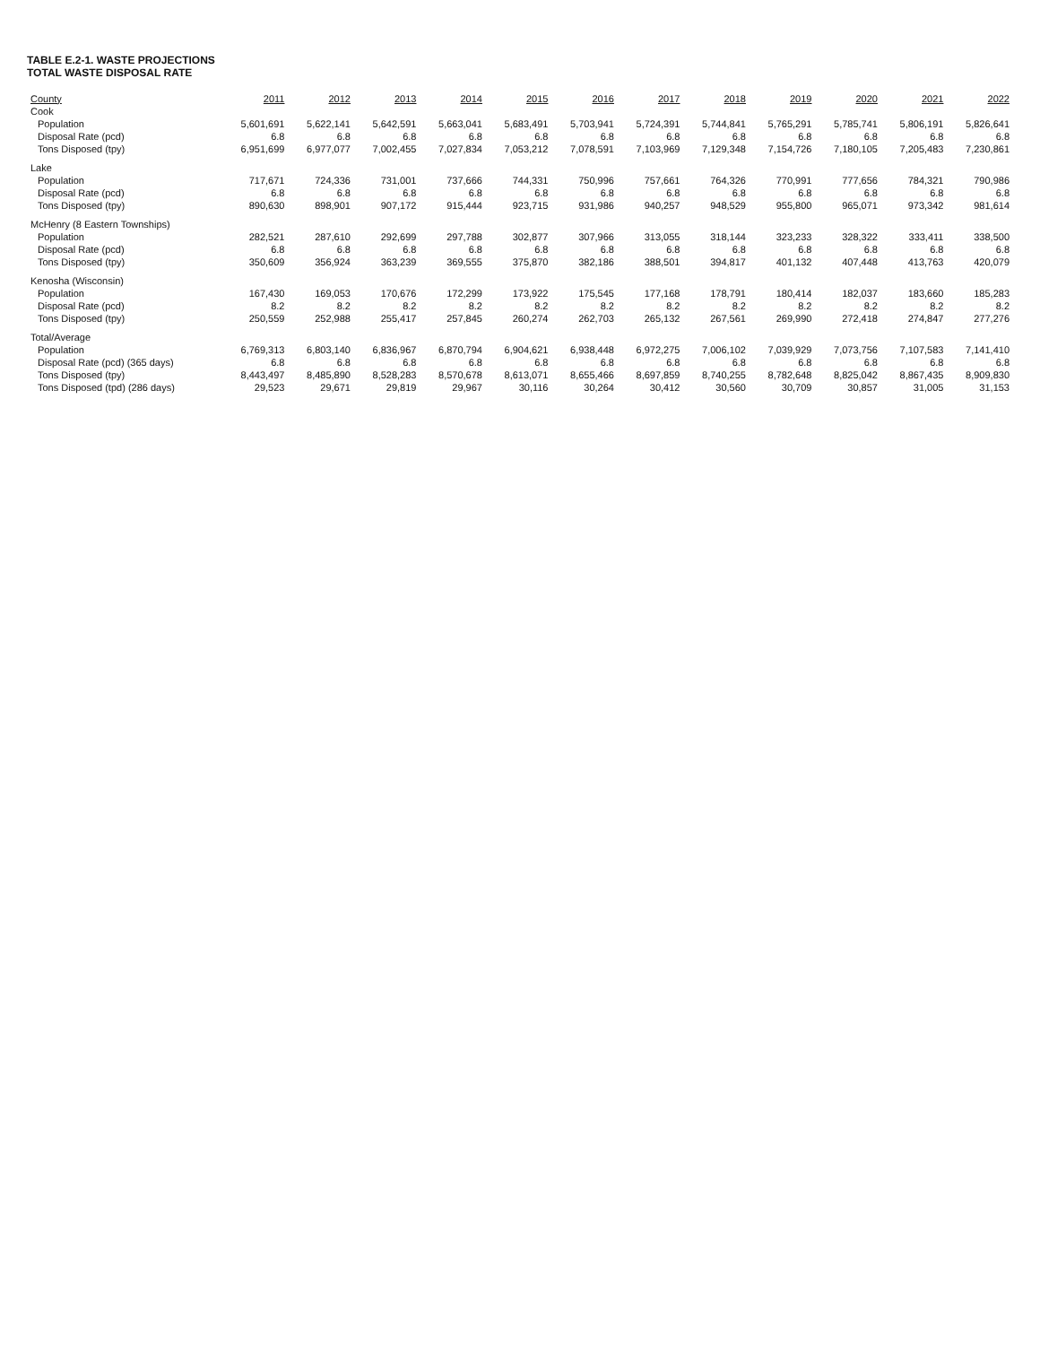TABLE E.2-1. WASTE PROJECTIONS
TOTAL WASTE DISPOSAL RATE
| County | 2011 | 2012 | 2013 | 2014 | 2015 | 2016 | 2017 | 2018 | 2019 | 2020 | 2021 | 2022 |
| --- | --- | --- | --- | --- | --- | --- | --- | --- | --- | --- | --- | --- |
| Cook | | | | | | | | | | | | |
| Population | 5,601,691 | 5,622,141 | 5,642,591 | 5,663,041 | 5,683,491 | 5,703,941 | 5,724,391 | 5,744,841 | 5,765,291 | 5,785,741 | 5,806,191 | 5,826,641 |
| Disposal Rate (pcd) | 6.8 | 6.8 | 6.8 | 6.8 | 6.8 | 6.8 | 6.8 | 6.8 | 6.8 | 6.8 | 6.8 | 6.8 |
| Tons Disposed (tpy) | 6,951,699 | 6,977,077 | 7,002,455 | 7,027,834 | 7,053,212 | 7,078,591 | 7,103,969 | 7,129,348 | 7,154,726 | 7,180,105 | 7,205,483 | 7,230,861 |
| Lake | | | | | | | | | | | | |
| Population | 717,671 | 724,336 | 731,001 | 737,666 | 744,331 | 750,996 | 757,661 | 764,326 | 770,991 | 777,656 | 784,321 | 790,986 |
| Disposal Rate (pcd) | 6.8 | 6.8 | 6.8 | 6.8 | 6.8 | 6.8 | 6.8 | 6.8 | 6.8 | 6.8 | 6.8 | 6.8 |
| Tons Disposed (tpy) | 890,630 | 898,901 | 907,172 | 915,444 | 923,715 | 931,986 | 940,257 | 948,529 | 955,800 | 965,071 | 973,342 | 981,614 |
| McHenry (8 Eastern Townships) | | | | | | | | | | | | |
| Population | 282,521 | 287,610 | 292,699 | 297,788 | 302,877 | 307,966 | 313,055 | 318,144 | 323,233 | 328,322 | 333,411 | 338,500 |
| Disposal Rate (pcd) | 6.8 | 6.8 | 6.8 | 6.8 | 6.8 | 6.8 | 6.8 | 6.8 | 6.8 | 6.8 | 6.8 | 6.8 |
| Tons Disposed (tpy) | 350,609 | 356,924 | 363,239 | 369,555 | 375,870 | 382,186 | 388,501 | 394,817 | 401,132 | 407,448 | 413,763 | 420,079 |
| Kenosha (Wisconsin) | | | | | | | | | | | | |
| Population | 167,430 | 169,053 | 170,676 | 172,299 | 173,922 | 175,545 | 177,168 | 178,791 | 180,414 | 182,037 | 183,660 | 185,283 |
| Disposal Rate (pcd) | 8.2 | 8.2 | 8.2 | 8.2 | 8.2 | 8.2 | 8.2 | 8.2 | 8.2 | 8.2 | 8.2 | 8.2 |
| Tons Disposed (tpy) | 250,559 | 252,988 | 255,417 | 257,845 | 260,274 | 262,703 | 265,132 | 267,561 | 269,990 | 272,418 | 274,847 | 277,276 |
| Total/Average | | | | | | | | | | | | |
| Population | 6,769,313 | 6,803,140 | 6,836,967 | 6,870,794 | 6,904,621 | 6,938,448 | 6,972,275 | 7,006,102 | 7,039,929 | 7,073,756 | 7,107,583 | 7,141,410 |
| Disposal Rate (pcd) (365 days) | 6.8 | 6.8 | 6.8 | 6.8 | 6.8 | 6.8 | 6.8 | 6.8 | 6.8 | 6.8 | 6.8 | 6.8 |
| Tons Disposed (tpy) | 8,443,497 | 8,485,890 | 8,528,283 | 8,570,678 | 8,613,071 | 8,655,466 | 8,697,859 | 8,740,255 | 8,782,648 | 8,825,042 | 8,867,435 | 8,909,830 |
| Tons Disposed (tpd) (286 days) | 29,523 | 29,671 | 29,819 | 29,967 | 30,116 | 30,264 | 30,412 | 30,560 | 30,709 | 30,857 | 31,005 | 31,153 |